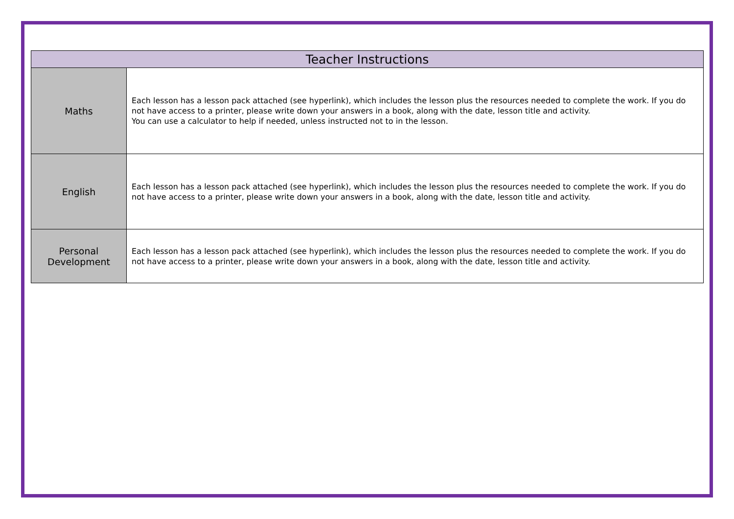| Teacher Instructions | |
| --- | --- |
| Maths | Each lesson has a lesson pack attached (see hyperlink), which includes the lesson plus the resources needed to complete the work. If you do not have access to a printer, please write down your answers in a book, along with the date, lesson title and activity. You can use a calculator to help if needed, unless instructed not to in the lesson. |
| English | Each lesson has a lesson pack attached (see hyperlink), which includes the lesson plus the resources needed to complete the work. If you do not have access to a printer, please write down your answers in a book, along with the date, lesson title and activity. |
| Personal Development | Each lesson has a lesson pack attached (see hyperlink), which includes the lesson plus the resources needed to complete the work. If you do not have access to a printer, please write down your answers in a book, along with the date, lesson title and activity. |